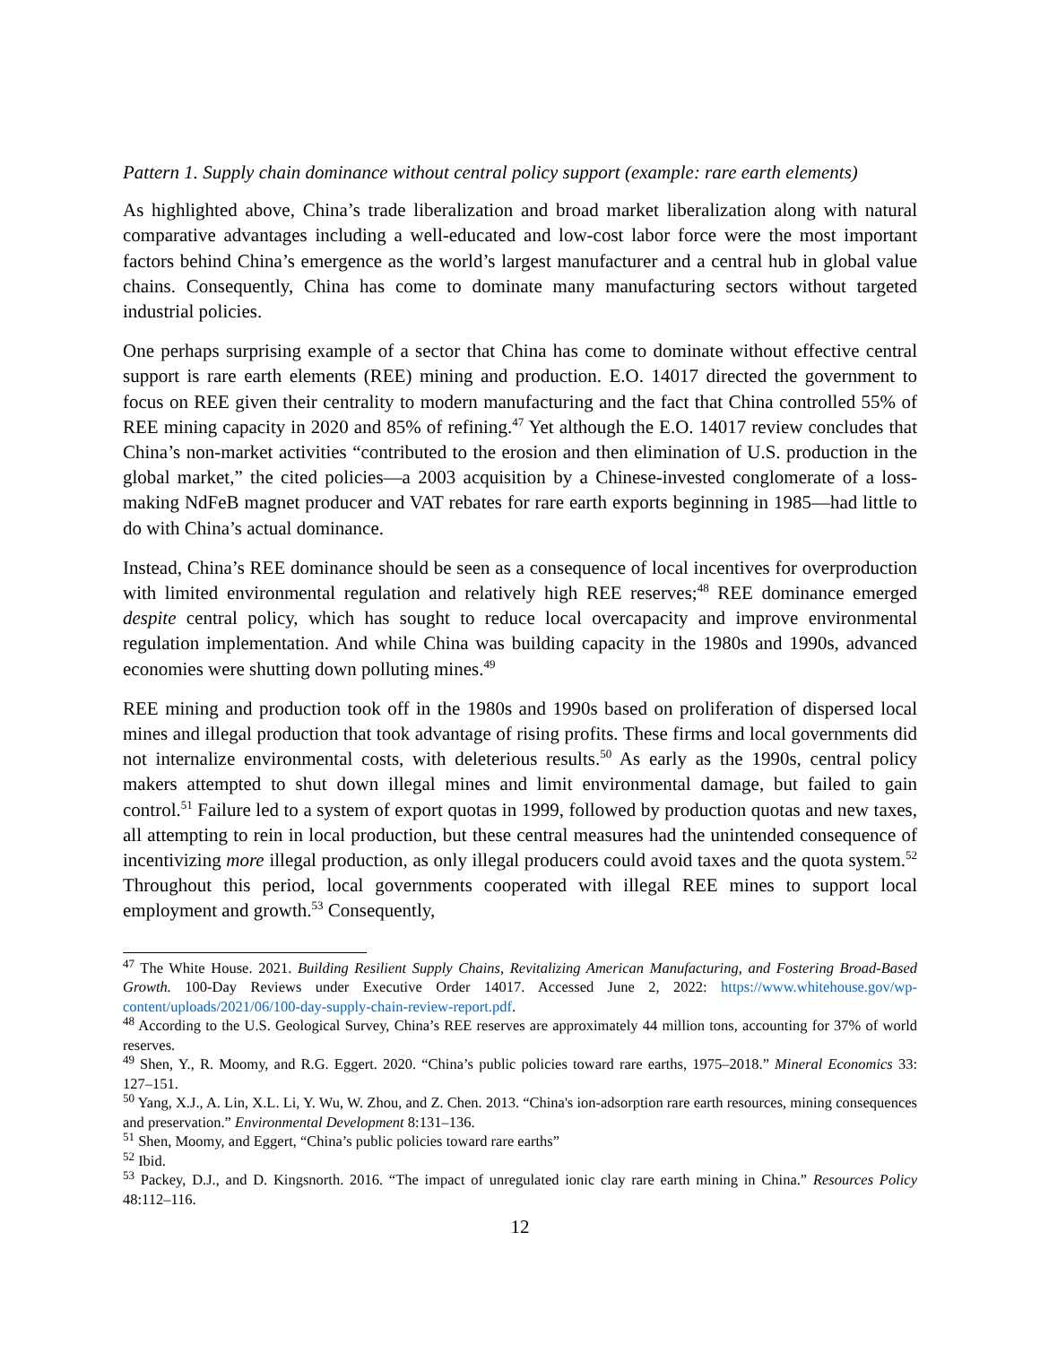Pattern 1. Supply chain dominance without central policy support (example: rare earth elements)
As highlighted above, China’s trade liberalization and broad market liberalization along with natural comparative advantages including a well-educated and low-cost labor force were the most important factors behind China’s emergence as the world’s largest manufacturer and a central hub in global value chains. Consequently, China has come to dominate many manufacturing sectors without targeted industrial policies.
One perhaps surprising example of a sector that China has come to dominate without effective central support is rare earth elements (REE) mining and production. E.O. 14017 directed the government to focus on REE given their centrality to modern manufacturing and the fact that China controlled 55% of REE mining capacity in 2020 and 85% of refining.<sup>47</sup> Yet although the E.O. 14017 review concludes that China’s non-market activities “contributed to the erosion and then elimination of U.S. production in the global market,” the cited policies—a 2003 acquisition by a Chinese-invested conglomerate of a loss-making NdFeB magnet producer and VAT rebates for rare earth exports beginning in 1985—had little to do with China’s actual dominance.
Instead, China’s REE dominance should be seen as a consequence of local incentives for overproduction with limited environmental regulation and relatively high REE reserves;<sup>48</sup> REE dominance emerged despite central policy, which has sought to reduce local overcapacity and improve environmental regulation implementation. And while China was building capacity in the 1980s and 1990s, advanced economies were shutting down polluting mines.<sup>49</sup>
REE mining and production took off in the 1980s and 1990s based on proliferation of dispersed local mines and illegal production that took advantage of rising profits. These firms and local governments did not internalize environmental costs, with deleterious results.<sup>50</sup> As early as the 1990s, central policy makers attempted to shut down illegal mines and limit environmental damage, but failed to gain control.<sup>51</sup> Failure led to a system of export quotas in 1999, followed by production quotas and new taxes, all attempting to rein in local production, but these central measures had the unintended consequence of incentivizing more illegal production, as only illegal producers could avoid taxes and the quota system.<sup>52</sup> Throughout this period, local governments cooperated with illegal REE mines to support local employment and growth.<sup>53</sup> Consequently,
<sup>47</sup> The White House. 2021. Building Resilient Supply Chains, Revitalizing American Manufacturing, and Fostering Broad-Based Growth. 100-Day Reviews under Executive Order 14017. Accessed June 2, 2022: https://www.whitehouse.gov/wp-content/uploads/2021/06/100-day-supply-chain-review-report.pdf.
<sup>48</sup> According to the U.S. Geological Survey, China’s REE reserves are approximately 44 million tons, accounting for 37% of world reserves.
<sup>49</sup> Shen, Y., R. Moomy, and R.G. Eggert. 2020. “China’s public policies toward rare earths, 1975–2018.” Mineral Economics 33: 127–151.
<sup>50</sup> Yang, X.J., A. Lin, X.L. Li, Y. Wu, W. Zhou, and Z. Chen. 2013. “China's ion-adsorption rare earth resources, mining consequences and preservation.” Environmental Development 8:131–136.
<sup>51</sup> Shen, Moomy, and Eggert, “China’s public policies toward rare earths”
<sup>52</sup> Ibid.
<sup>53</sup> Packey, D.J., and D. Kingsnorth. 2016. “The impact of unregulated ionic clay rare earth mining in China.” Resources Policy 48:112–116.
12